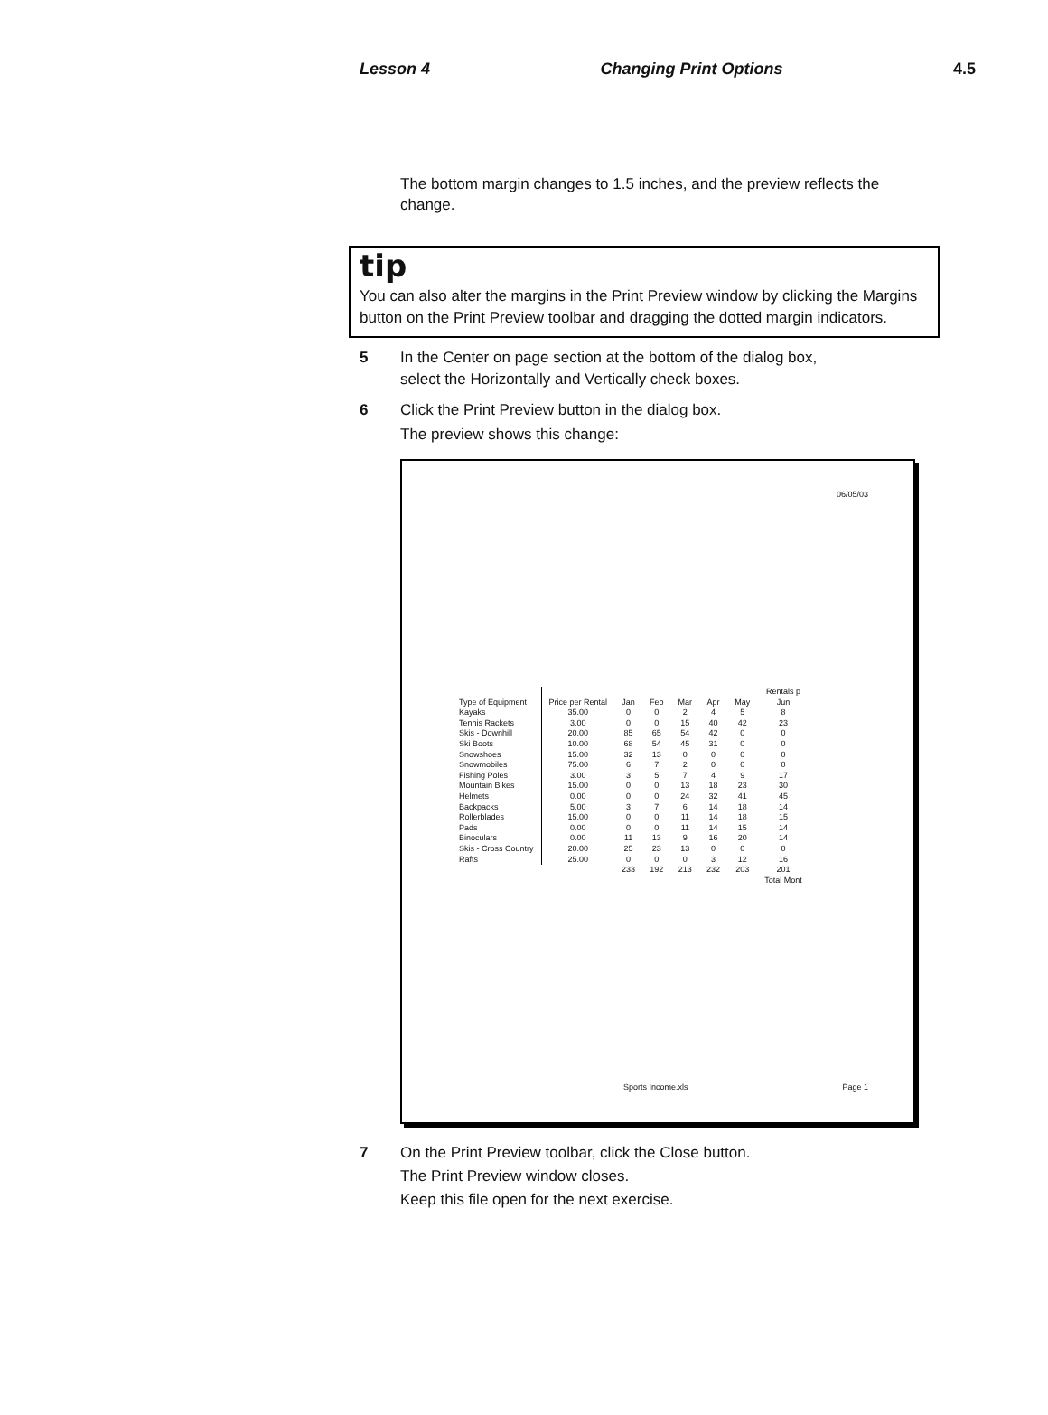Lesson 4 Changing Print Options 4.5
The bottom margin changes to 1.5 inches, and the preview reflects the change.
tip
You can also alter the margins in the Print Preview window by clicking the Margins button on the Print Preview toolbar and dragging the dotted margin indicators.
5 In the Center on page section at the bottom of the dialog box,
select the Horizontally and Vertically check boxes.
6 Click the Print Preview button in the dialog box.
The preview shows this change:
06/05/03
| | | | | | | | Rentals p |
| --- | --- | --- | --- | --- | --- | --- | --- |
| Type of Equipment | Price per Rental | Jan | Feb | Mar | Apr | May | Jun |
| Kayaks | 35.00 | 0 | 0 | 2 | 4 | 5 | 8 |
| Tennis Rackets | 3.00 | 0 | 0 | 15 | 40 | 42 | 23 |
| Skis - Downhill | 20.00 | 85 | 65 | 54 | 42 | 0 | 0 |
| Ski Boots | 10.00 | 68 | 54 | 45 | 31 | 0 | 0 |
| Snowshoes | 15.00 | 32 | 13 | 0 | 0 | 0 | 0 |
| Snowmobiles | 75.00 | 6 | 7 | 2 | 0 | 0 | 0 |
| Fishing Poles | 3.00 | 3 | 5 | 7 | 4 | 9 | 17 |
| Mountain Bikes | 15.00 | 0 | 0 | 13 | 18 | 23 | 30 |
| Helmets | 0.00 | 0 | 0 | 24 | 32 | 41 | 45 |
| Backpacks | 5.00 | 3 | 7 | 6 | 14 | 18 | 14 |
| Rollerblades | 15.00 | 0 | 0 | 11 | 14 | 18 | 15 |
| Pads | 0.00 | 0 | 0 | 11 | 14 | 15 | 14 |
| Binoculars | 0.00 | 11 | 13 | 9 | 16 | 20 | 14 |
| Skis - Cross Country | 20.00 | 25 | 23 | 13 | 0 | 0 | 0 |
| Rafts | 25.00 | 0 | 0 | 0 | 3 | 12 | 16 |
| | | 233 | 192 | 213 | 232 | 203 | 201 |
| | | | | | | | Total Mont |
Sports Income.xls Page 1
7 On the Print Preview toolbar, click the Close button.
The Print Preview window closes.
Keep this file open for the next exercise.